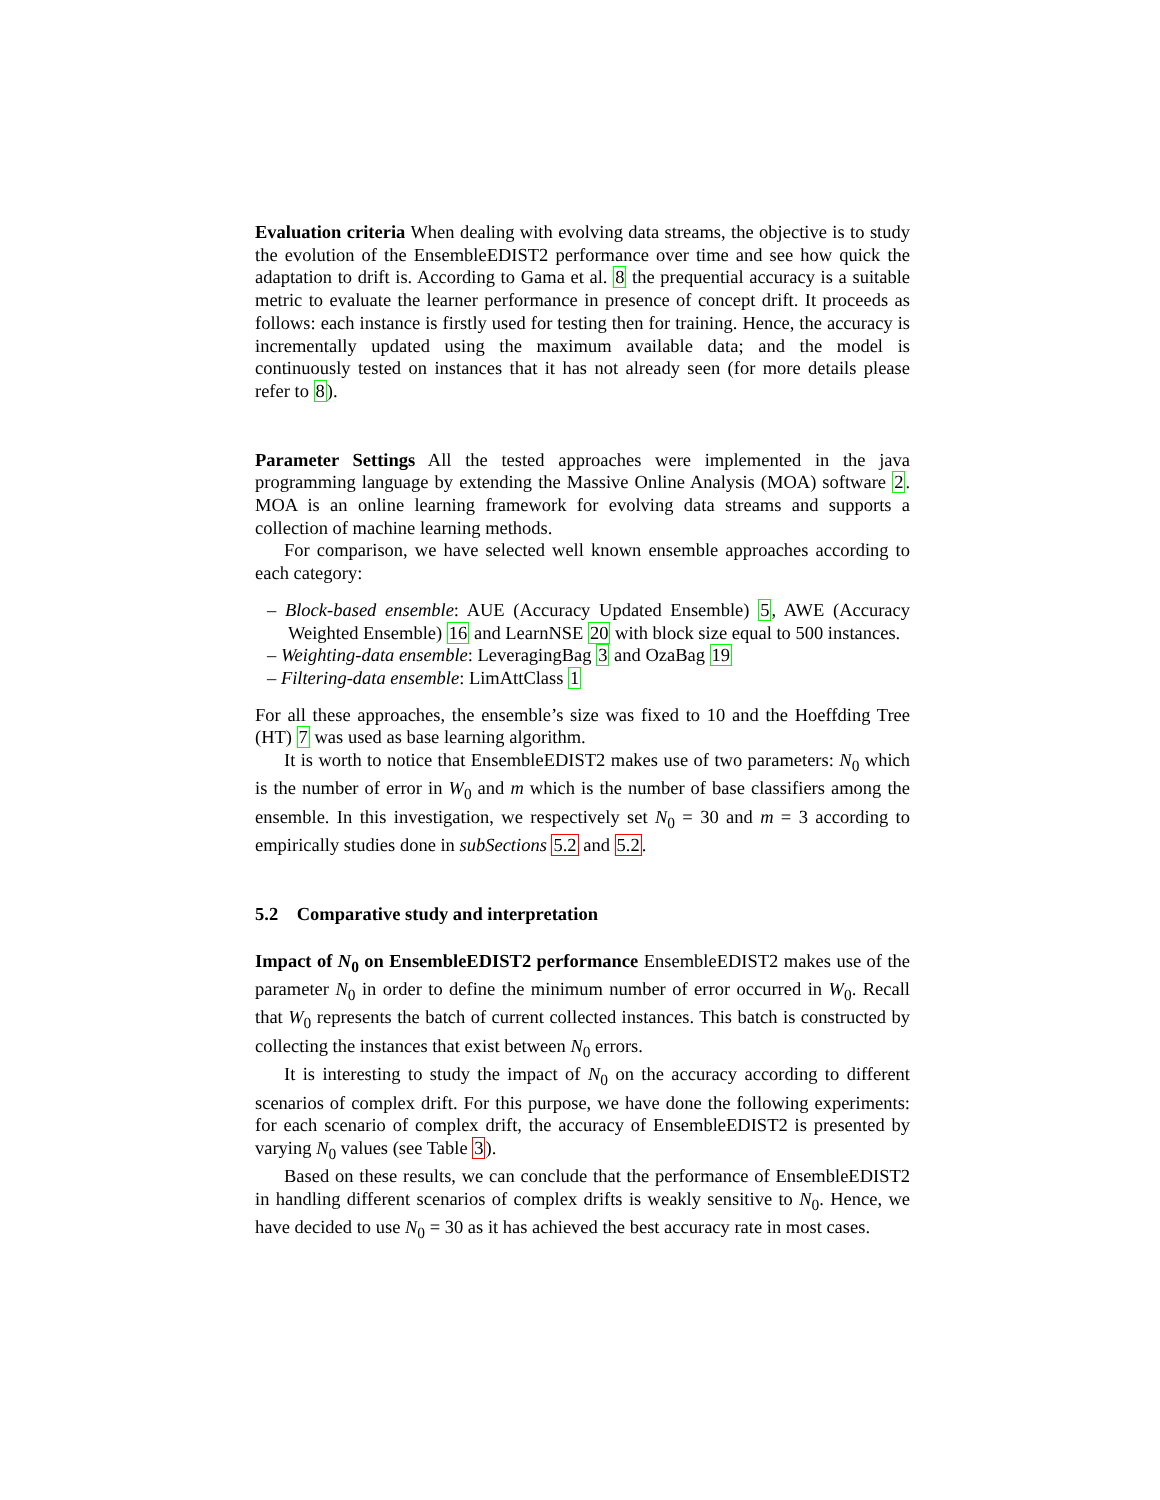Evaluation criteria When dealing with evolving data streams, the objective is to study the evolution of the EnsembleEDIST2 performance over time and see how quick the adaptation to drift is. According to Gama et al. 8 the prequential accuracy is a suitable metric to evaluate the learner performance in presence of concept drift. It proceeds as follows: each instance is firstly used for testing then for training. Hence, the accuracy is incrementally updated using the maximum available data; and the model is continuously tested on instances that it has not already seen (for more details please refer to 8).
Parameter Settings All the tested approaches were implemented in the java programming language by extending the Massive Online Analysis (MOA) software 2. MOA is an online learning framework for evolving data streams and supports a collection of machine learning methods.
For comparison, we have selected well known ensemble approaches according to each category:
– Block-based ensemble: AUE (Accuracy Updated Ensemble) 5, AWE (Accuracy Weighted Ensemble) 16 and LearnNSE 20 with block size equal to 500 instances.
– Weighting-data ensemble: LeveragingBag 3 and OzaBag 19
– Filtering-data ensemble: LimAttClass 1
For all these approaches, the ensemble’s size was fixed to 10 and the Hoeffding Tree (HT) 7 was used as base learning algorithm.
It is worth to notice that EnsembleEDIST2 makes use of two parameters: N<sub>0</sub> which is the number of error in W<sub>0</sub> and m which is the number of base classifiers among the ensemble. In this investigation, we respectively set N<sub>0</sub> = 30 and m = 3 according to empirically studies done in subSections 5.2 and 5.2.
5.2 Comparative study and interpretation
Impact of N<sub>0</sub> on EnsembleEDIST2 performance EnsembleEDIST2 makes use of the parameter N<sub>0</sub> in order to define the minimum number of error occurred in W<sub>0</sub>. Recall that W<sub>0</sub> represents the batch of current collected instances. This batch is constructed by collecting the instances that exist between N<sub>0</sub> errors.
It is interesting to study the impact of N<sub>0</sub> on the accuracy according to different scenarios of complex drift. For this purpose, we have done the following experiments: for each scenario of complex drift, the accuracy of EnsembleEDIST2 is presented by varying N<sub>0</sub> values (see Table 3).
Based on these results, we can conclude that the performance of EnsembleEDIST2 in handling different scenarios of complex drifts is weakly sensitive to N<sub>0</sub>. Hence, we have decided to use N<sub>0</sub> = 30 as it has achieved the best accuracy rate in most cases.